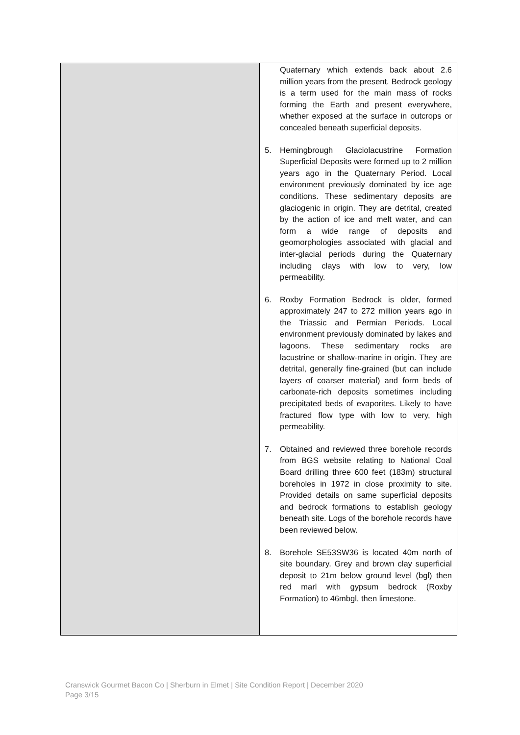| | Quaternary which extends back about 2.6 million years from the present. Bedrock geology is a term used for the main mass of rocks forming the Earth and present everywhere, whether exposed at the surface in outcrops or concealed beneath superficial deposits. 5. Hemingbrough Glaciolacustrine Formation Superficial Deposits were formed up to 2 million years ago in the Quaternary Period. Local environment previously dominated by ice age conditions. These sedimentary deposits are glaciogenic in origin. They are detrital, created by the action of ice and melt water, and can form a wide range of deposits and geomorphologies associated with glacial and inter-glacial periods during the Quaternary including clays with low to very, low permeability. 6. Roxby Formation Bedrock is older, formed approximately 247 to 272 million years ago in the Triassic and Permian Periods. Local environment previously dominated by lakes and lagoons. These sedimentary rocks are lacustrine or shallow-marine in origin. They are detrital, generally fine-grained (but can include layers of coarser material) and form beds of carbonate-rich deposits sometimes including precipitated beds of evaporites. Likely to have fractured flow type with low to very, high permeability. 7. Obtained and reviewed three borehole records from BGS website relating to National Coal Board drilling three 600 feet (183m) structural boreholes in 1972 in close proximity to site. Provided details on same superficial deposits and bedrock formations to establish geology beneath site. Logs of the borehole records have been reviewed below. 8. Borehole SE53SW36 is located 40m north of site boundary. Grey and brown clay superficial deposit to 21m below ground level (bgl) then red marl with gypsum bedrock (Roxby Formation) to 46mbgl, then limestone. |
Cranswick Gourmet Bacon Co | Sherburn in Elmet | Site Condition Report | December 2020
Page 3/15